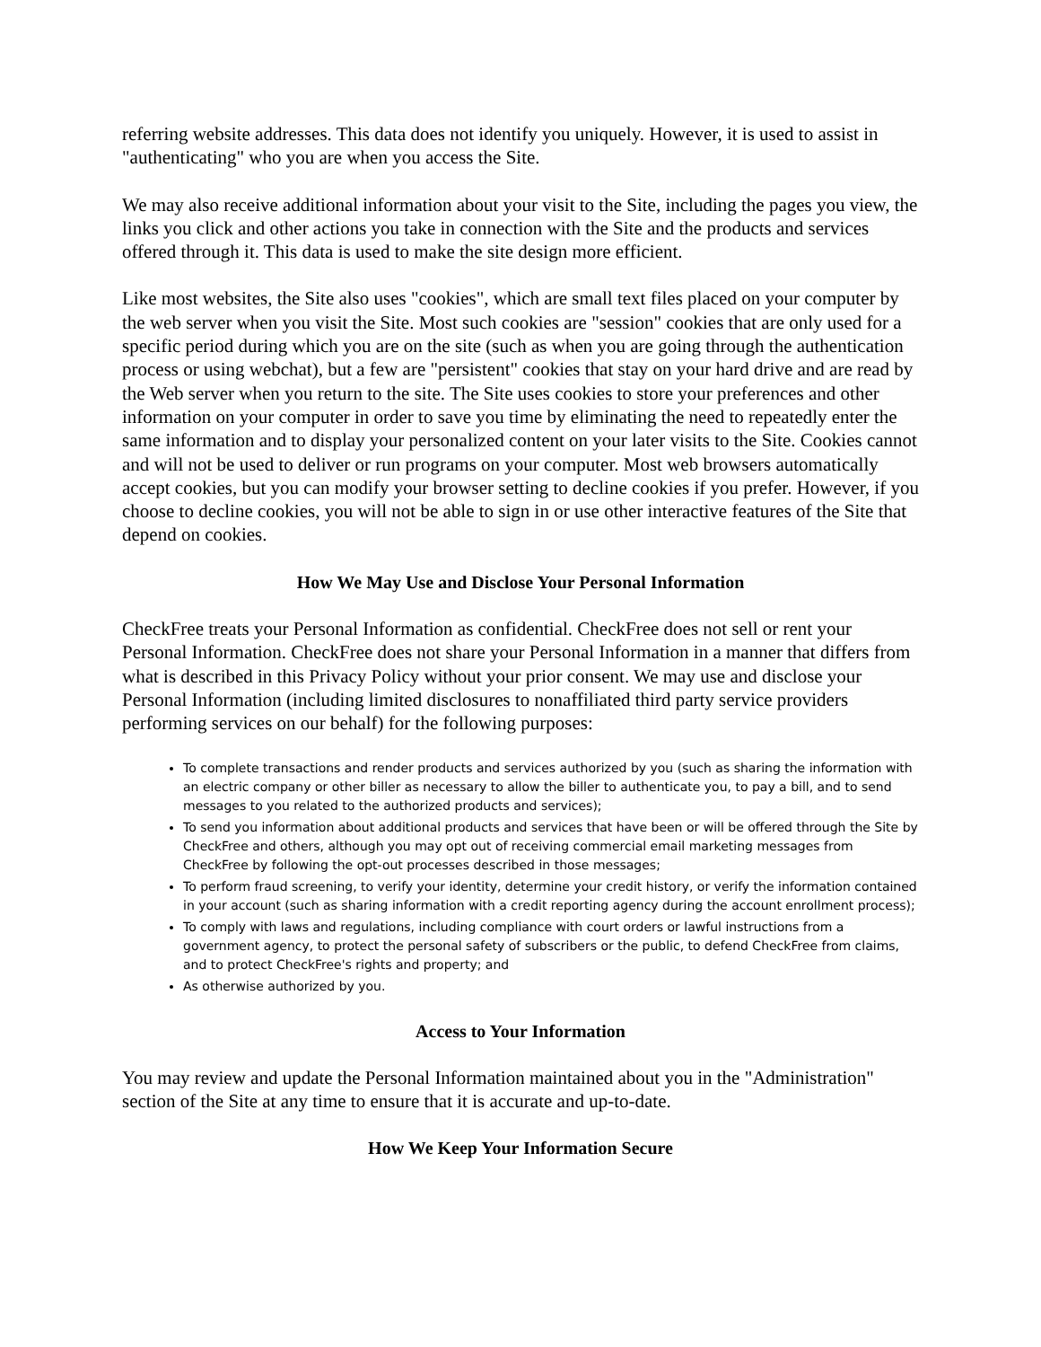referring website addresses. This data does not identify you uniquely. However, it is used to assist in "authenticating" who you are when you access the Site.
We may also receive additional information about your visit to the Site, including the pages you view, the links you click and other actions you take in connection with the Site and the products and services offered through it. This data is used to make the site design more efficient.
Like most websites, the Site also uses "cookies", which are small text files placed on your computer by the web server when you visit the Site. Most such cookies are "session" cookies that are only used for a specific period during which you are on the site (such as when you are going through the authentication process or using webchat), but a few are "persistent" cookies that stay on your hard drive and are read by the Web server when you return to the site. The Site uses cookies to store your preferences and other information on your computer in order to save you time by eliminating the need to repeatedly enter the same information and to display your personalized content on your later visits to the Site. Cookies cannot and will not be used to deliver or run programs on your computer. Most web browsers automatically accept cookies, but you can modify your browser setting to decline cookies if you prefer. However, if you choose to decline cookies, you will not be able to sign in or use other interactive features of the Site that depend on cookies.
How We May Use and Disclose Your Personal Information
CheckFree treats your Personal Information as confidential. CheckFree does not sell or rent your Personal Information. CheckFree does not share your Personal Information in a manner that differs from what is described in this Privacy Policy without your prior consent. We may use and disclose your Personal Information (including limited disclosures to nonaffiliated third party service providers performing services on our behalf) for the following purposes:
To complete transactions and render products and services authorized by you (such as sharing the information with an electric company or other biller as necessary to allow the biller to authenticate you, to pay a bill, and to send messages to you related to the authorized products and services);
To send you information about additional products and services that have been or will be offered through the Site by CheckFree and others, although you may opt out of receiving commercial email marketing messages from CheckFree by following the opt-out processes described in those messages;
To perform fraud screening, to verify your identity, determine your credit history, or verify the information contained in your account (such as sharing information with a credit reporting agency during the account enrollment process);
To comply with laws and regulations, including compliance with court orders or lawful instructions from a government agency, to protect the personal safety of subscribers or the public, to defend CheckFree from claims, and to protect CheckFree's rights and property; and
As otherwise authorized by you.
Access to Your Information
You may review and update the Personal Information maintained about you in the "Administration" section of the Site at any time to ensure that it is accurate and up-to-date.
How We Keep Your Information Secure